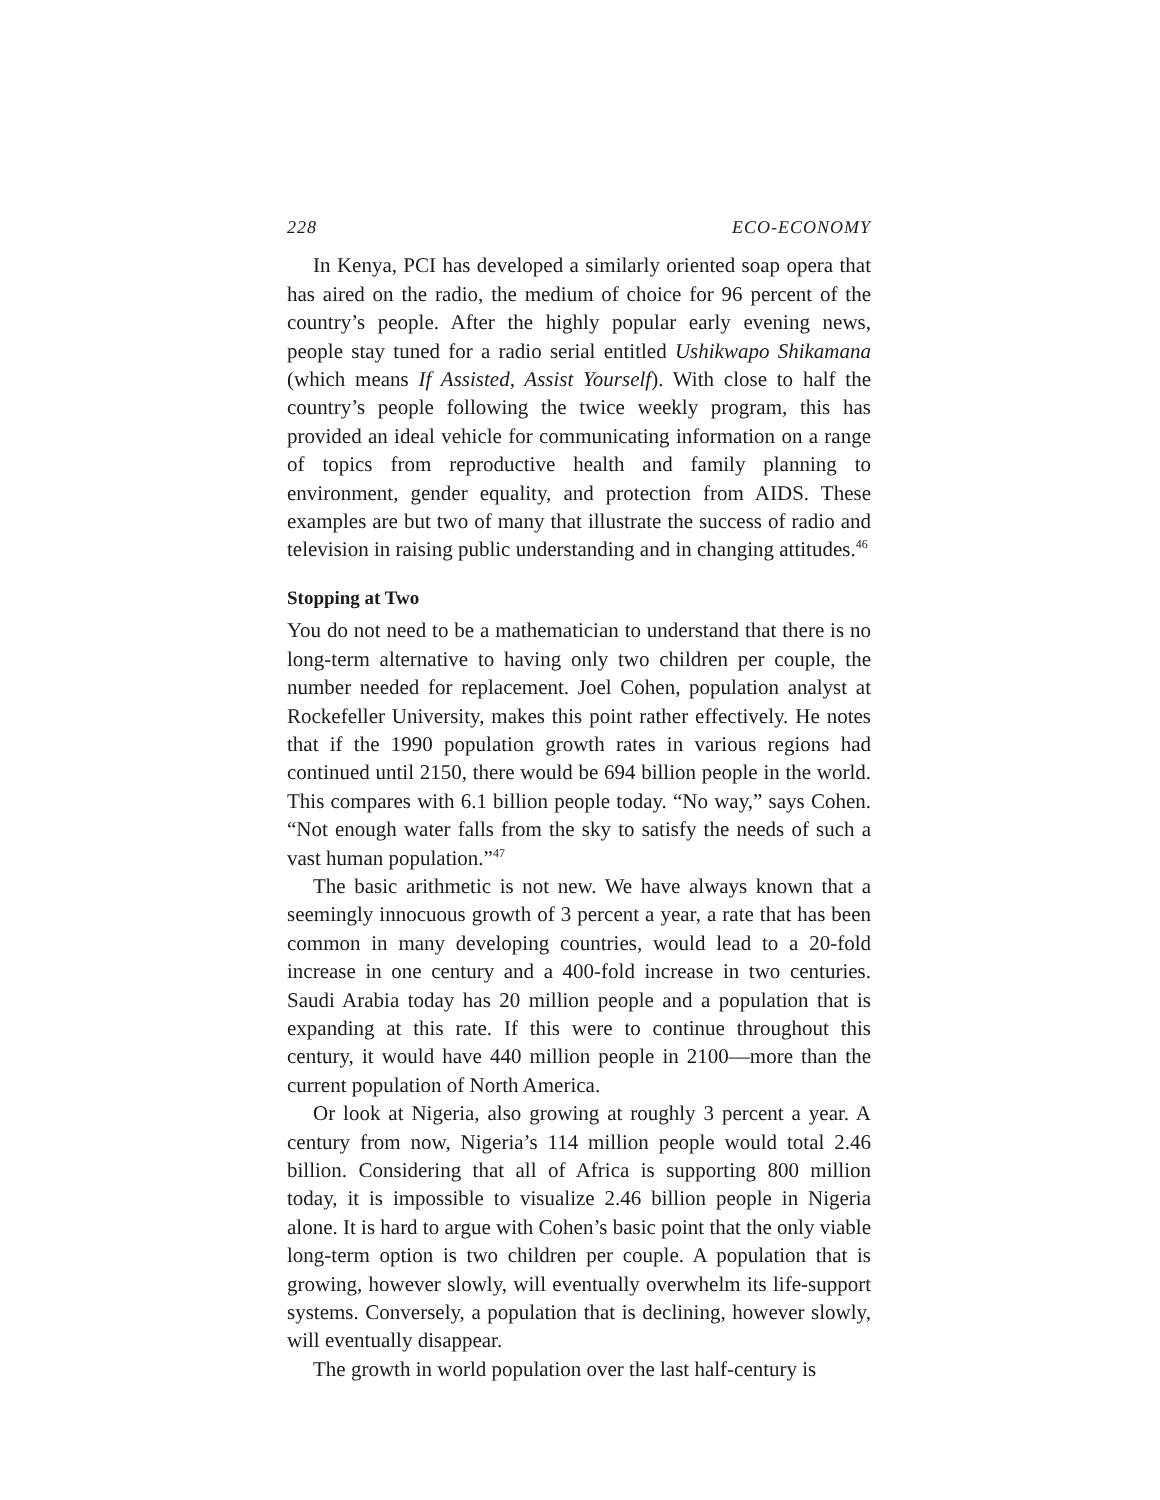228 ECO-ECONOMY
In Kenya, PCI has developed a similarly oriented soap opera that has aired on the radio, the medium of choice for 96 percent of the country’s people. After the highly popular early evening news, people stay tuned for a radio serial entitled Ushikwapo Shikamana (which means If Assisted, Assist Yourself). With close to half the country’s people following the twice weekly program, this has provided an ideal vehicle for communicating information on a range of topics from reproductive health and family planning to environment, gender equality, and protection from AIDS. These examples are but two of many that illustrate the success of radio and television in raising public understanding and in changing attitudes.<sup>46</sup>
Stopping at Two
You do not need to be a mathematician to understand that there is no long-term alternative to having only two children per couple, the number needed for replacement. Joel Cohen, population analyst at Rockefeller University, makes this point rather effectively. He notes that if the 1990 population growth rates in various regions had continued until 2150, there would be 694 billion people in the world. This compares with 6.1 billion people today. “No way,” says Cohen. “Not enough water falls from the sky to satisfy the needs of such a vast human population.”<sup>47</sup>
The basic arithmetic is not new. We have always known that a seemingly innocuous growth of 3 percent a year, a rate that has been common in many developing countries, would lead to a 20-fold increase in one century and a 400-fold increase in two centuries. Saudi Arabia today has 20 million people and a population that is expanding at this rate. If this were to continue throughout this century, it would have 440 million people in 2100—more than the current population of North America.
Or look at Nigeria, also growing at roughly 3 percent a year. A century from now, Nigeria’s 114 million people would total 2.46 billion. Considering that all of Africa is supporting 800 million today, it is impossible to visualize 2.46 billion people in Nigeria alone. It is hard to argue with Cohen’s basic point that the only viable long-term option is two children per couple. A population that is growing, however slowly, will eventually overwhelm its life-support systems. Conversely, a population that is declining, however slowly, will eventually disappear.
The growth in world population over the last half-century is